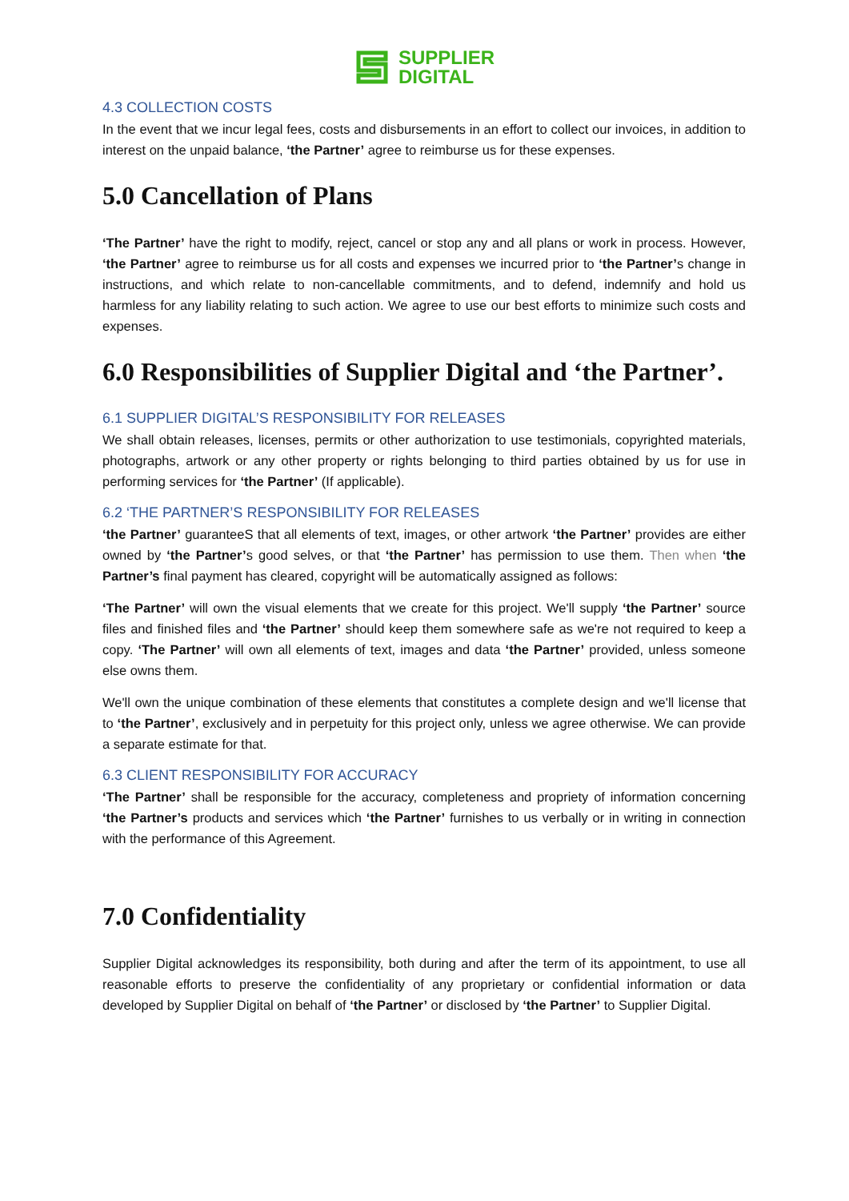SUPPLIER
DIGITAL
4.3 COLLECTION COSTS
In the event that we incur legal fees, costs and disbursements in an effort to collect our invoices, in addition to interest on the unpaid balance, ‘the Partner’ agree to reimburse us for these expenses.
5.0 Cancellation of Plans
‘The Partner’ have the right to modify, reject, cancel or stop any and all plans or work in process. However, ‘the Partner’ agree to reimburse us for all costs and expenses we incurred prior to ‘the Partner’s change in instructions, and which relate to non-cancellable commitments, and to defend, indemnify and hold us harmless for any liability relating to such action. We agree to use our best efforts to minimize such costs and expenses.
6.0 Responsibilities of Supplier Digital and ‘the Partner’.
6.1 SUPPLIER DIGITAL’S RESPONSIBILITY FOR RELEASES
We shall obtain releases, licenses, permits or other authorization to use testimonials, copyrighted materials, photographs, artwork or any other property or rights belonging to third parties obtained by us for use in performing services for ‘the Partner’ (If applicable).
6.2 ‘THE PARTNER’S RESPONSIBILITY FOR RELEASES
‘the Partner’ guaranteeS that all elements of text, images, or other artwork ‘the Partner’ provides are either owned by ‘the Partner’s good selves, or that ‘the Partner’ has permission to use them. Then when ‘the Partner’s final payment has cleared, copyright will be automatically assigned as follows:
‘The Partner’ will own the visual elements that we create for this project. We'll supply ‘the Partner’ source files and finished files and ‘the Partner’ should keep them somewhere safe as we're not required to keep a copy. ‘The Partner’ will own all elements of text, images and data ‘the Partner’ provided, unless someone else owns them.
We'll own the unique combination of these elements that constitutes a complete design and we'll license that to ‘the Partner’, exclusively and in perpetuity for this project only, unless we agree otherwise. We can provide a separate estimate for that.
6.3 CLIENT RESPONSIBILITY FOR ACCURACY
‘The Partner’ shall be responsible for the accuracy, completeness and propriety of information concerning ‘the Partner’s products and services which ‘the Partner’ furnishes to us verbally or in writing in connection with the performance of this Agreement.
7.0 Confidentiality
Supplier Digital acknowledges its responsibility, both during and after the term of its appointment, to use all reasonable efforts to preserve the confidentiality of any proprietary or confidential information or data developed by Supplier Digital on behalf of ‘the Partner’ or disclosed by ‘the Partner’ to Supplier Digital.